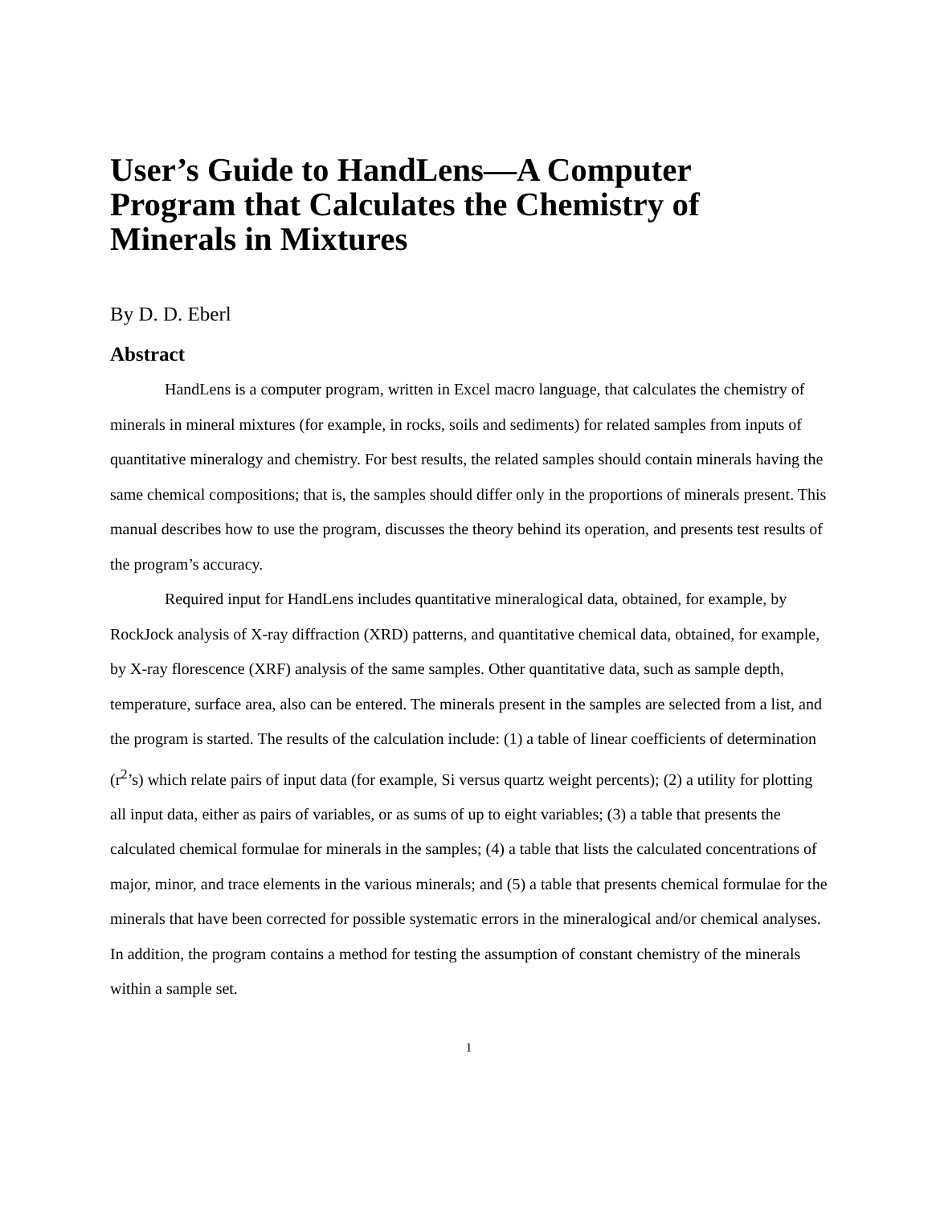User’s Guide to HandLens—A Computer Program that Calculates the Chemistry of Minerals in Mixtures
By D. D. Eberl
Abstract
HandLens is a computer program, written in Excel macro language, that calculates the chemistry of minerals in mineral mixtures (for example, in rocks, soils and sediments) for related samples from inputs of quantitative mineralogy and chemistry. For best results, the related samples should contain minerals having the same chemical compositions; that is, the samples should differ only in the proportions of minerals present. This manual describes how to use the program, discusses the theory behind its operation, and presents test results of the program’s accuracy.
Required input for HandLens includes quantitative mineralogical data, obtained, for example, by RockJock analysis of X-ray diffraction (XRD) patterns, and quantitative chemical data, obtained, for example, by X-ray florescence (XRF) analysis of the same samples. Other quantitative data, such as sample depth, temperature, surface area, also can be entered. The minerals present in the samples are selected from a list, and the program is started. The results of the calculation include: (1) a table of linear coefficients of determination (r<sup>2</sup>’s) which relate pairs of input data (for example, Si versus quartz weight percents); (2) a utility for plotting all input data, either as pairs of variables, or as sums of up to eight variables; (3) a table that presents the calculated chemical formulae for minerals in the samples; (4) a table that lists the calculated concentrations of major, minor, and trace elements in the various minerals; and (5) a table that presents chemical formulae for the minerals that have been corrected for possible systematic errors in the mineralogical and/or chemical analyses. In addition, the program contains a method for testing the assumption of constant chemistry of the minerals within a sample set.
1